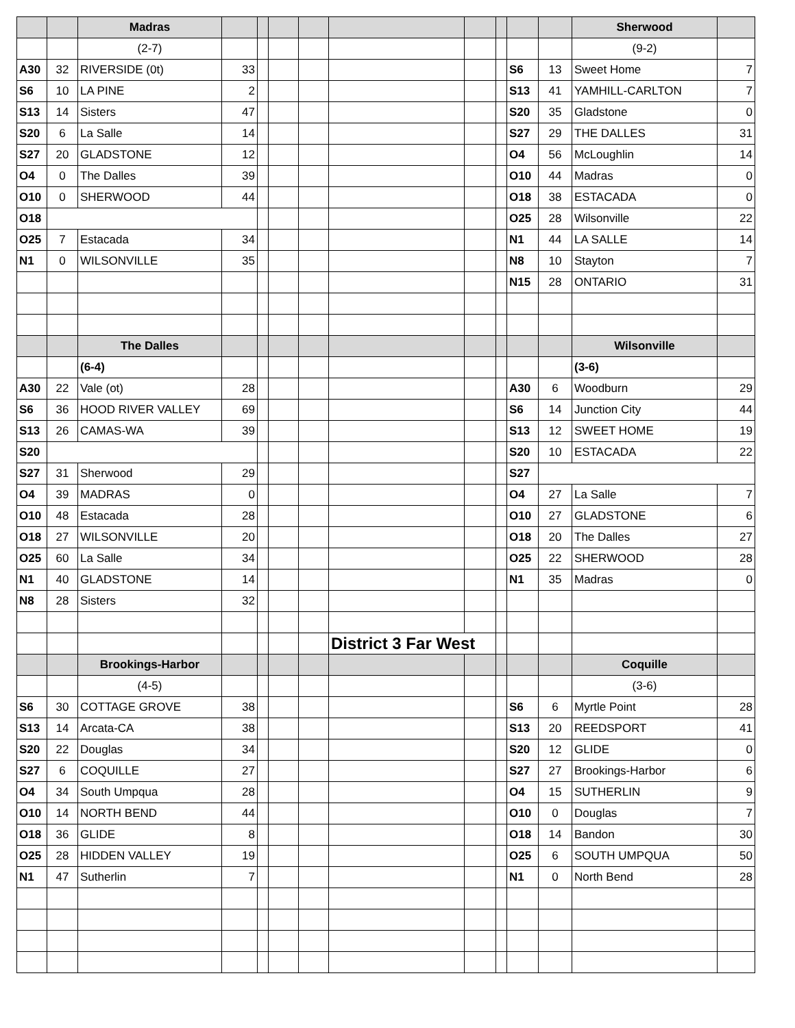| | | Madras | | | | | | | | | | Sherwood | |
| | | (2-7) | | | | | | | | | | (9-2) | |
| A30 | 32 | RIVERSIDE (0t) | 33 | | | | | | | S6 | 13 | Sweet Home | 7 |
| S6 | 10 | LA PINE | 2 | | | | | | | S13 | 41 | YAMHILL-CARLTON | 7 |
| S13 | 14 | Sisters | 47 | | | | | | | S20 | 35 | Gladstone | 0 |
| S20 | 6 | La Salle | 14 | | | | | | | S27 | 29 | THE DALLES | 31 |
| S27 | 20 | GLADSTONE | 12 | | | | | | | O4 | 56 | McLoughlin | 14 |
| O4 | 0 | The Dalles | 39 | | | | | | | O10 | 44 | Madras | 0 |
| O10 | 0 | SHERWOOD | 44 | | | | | | | O18 | 38 | ESTACADA | 0 |
| O18 | | | | | | | | | | O25 | 28 | Wilsonville | 22 |
| O25 | 7 | Estacada | 34 | | | | | | | N1 | 44 | LA SALLE | 14 |
| N1 | 0 | WILSONVILLE | 35 | | | | | | | N8 | 10 | Stayton | 7 |
| | | | | | | | | | | N15 | 28 | ONTARIO | 31 |
| | | The Dalles | | | | | | | | | | Wilsonville | |
| | | (6-4) | | | | | | | | | | (3-6) | |
| A30 | 22 | Vale (ot) | 28 | | | | | | | A30 | 6 | Woodburn | 29 |
| S6 | 36 | HOOD RIVER VALLEY | 69 | | | | | | | S6 | 14 | Junction City | 44 |
| S13 | 26 | CAMAS-WA | 39 | | | | | | | S13 | 12 | SWEET HOME | 19 |
| S20 | | | | | | | | | | S20 | 10 | ESTACADA | 22 |
| S27 | 31 | Sherwood | 29 | | | | | | | S27 | | | |
| O4 | 39 | MADRAS | 0 | | | | | | | O4 | 27 | La Salle | 7 |
| O10 | 48 | Estacada | 28 | | | | | | | O10 | 27 | GLADSTONE | 6 |
| O18 | 27 | WILSONVILLE | 20 | | | | | | | O18 | 20 | The Dalles | 27 |
| O25 | 60 | La Salle | 34 | | | | | | | O25 | 22 | SHERWOOD | 28 |
| N1 | 40 | GLADSTONE | 14 | | | | | | | N1 | 35 | Madras | 0 |
| N8 | 28 | Sisters | 32 | | | | | | | | | | |
| | | | | | | | District 3 Far West | | | | | | |
| | | Brookings-Harbor | | | | | | | | | | Coquille | |
| | | (4-5) | | | | | | | | | | (3-6) | |
| S6 | 30 | COTTAGE GROVE | 38 | | | | | | | S6 | 6 | Myrtle Point | 28 |
| S13 | 14 | Arcata-CA | 38 | | | | | | | S13 | 20 | REEDSPORT | 41 |
| S20 | 22 | Douglas | 34 | | | | | | | S20 | 12 | GLIDE | 0 |
| S27 | 6 | COQUILLE | 27 | | | | | | | S27 | 27 | Brookings-Harbor | 6 |
| O4 | 34 | South Umpqua | 28 | | | | | | | O4 | 15 | SUTHERLIN | 9 |
| O10 | 14 | NORTH BEND | 44 | | | | | | | O10 | 0 | Douglas | 7 |
| O18 | 36 | GLIDE | 8 | | | | | | | O18 | 14 | Bandon | 30 |
| O25 | 28 | HIDDEN VALLEY | 19 | | | | | | | O25 | 6 | SOUTH UMPQUA | 50 |
| N1 | 47 | Sutherlin | 7 | | | | | | | N1 | 0 | North Bend | 28 |